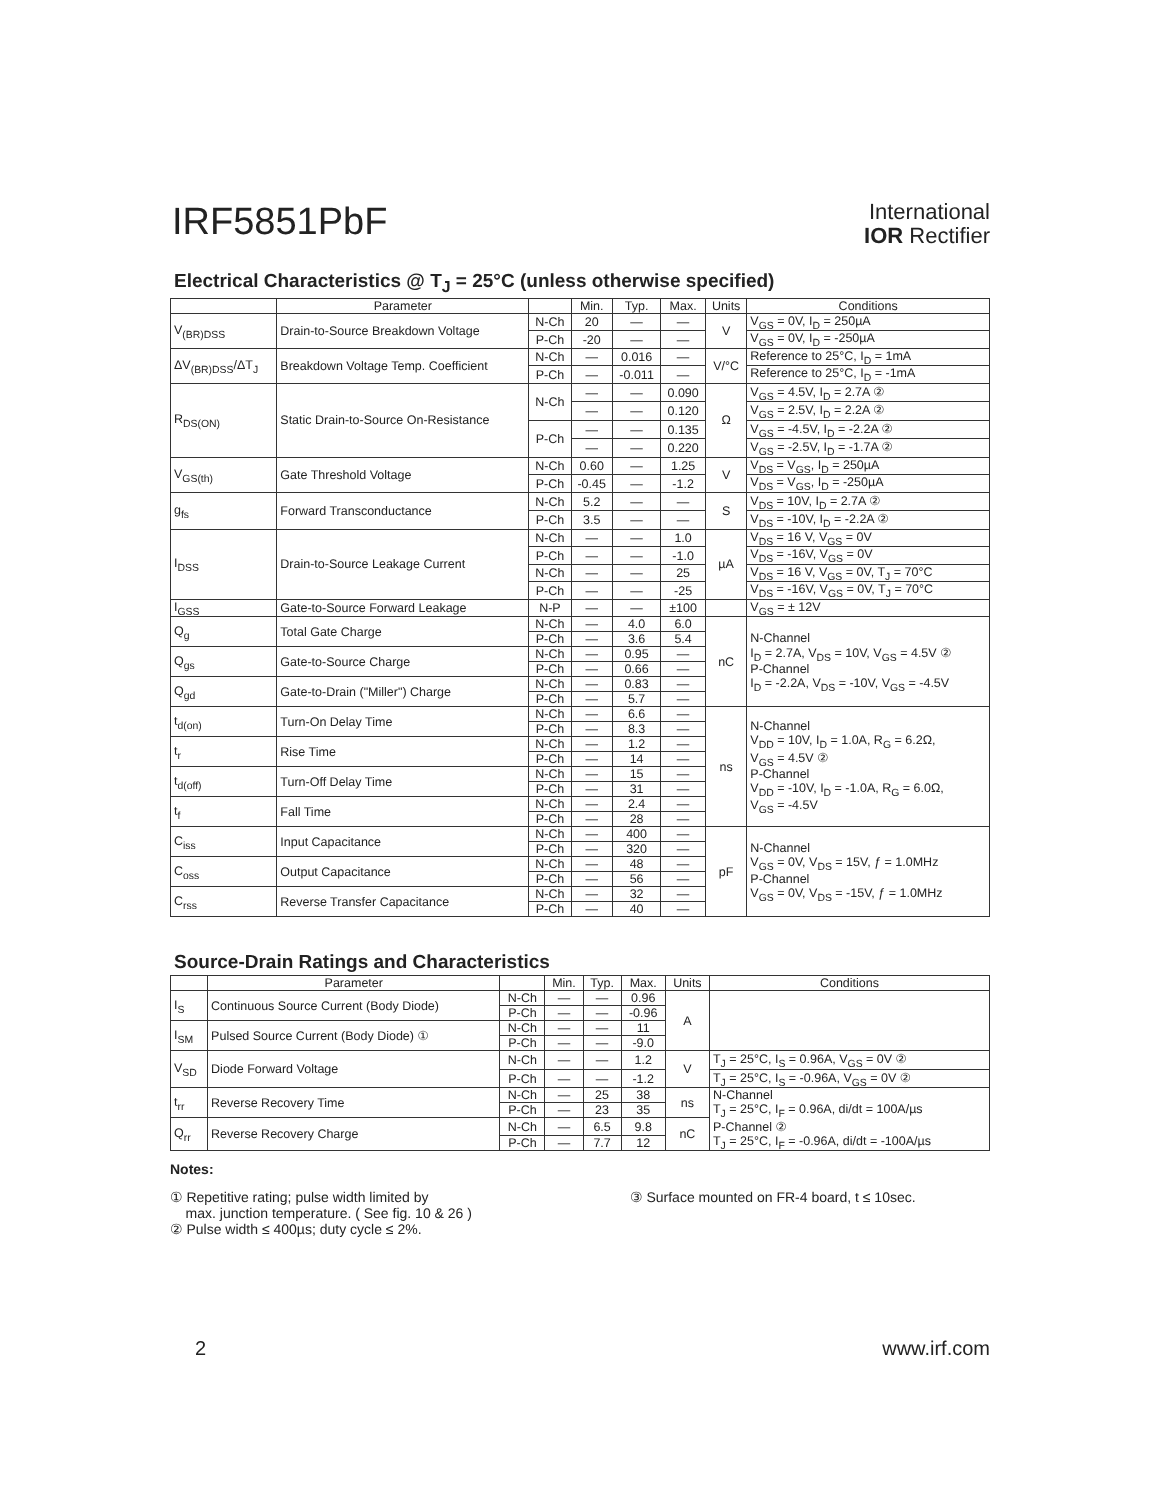IRF5851PbF
International
IOR Rectifier
Electrical Characteristics @ T<sub>J</sub> = 25°C (unless otherwise specified)
| | Parameter | | Min. | Typ. | Max. | Units | Conditions |
| --- | --- | --- | --- | --- | --- | --- | --- |
| V<sub>(BR)DSS</sub> | Drain-to-Source Breakdown Voltage | N-Ch | 20 | — | — | V | V<sub>GS</sub> = 0V, I<sub>D</sub> = 250µA |
| | | P-Ch | -20 | — | — | | V<sub>GS</sub> = 0V, I<sub>D</sub> = -250µA |
| ΔV<sub>(BR)DSS</sub>/ΔT<sub>J</sub> | Breakdown Voltage Temp. Coefficient | N-Ch | — | 0.016 | — | V/°C | Reference to 25°C, I<sub>D</sub> = 1mA |
| | | P-Ch | — | -0.011 | — | | Reference to 25°C, I<sub>D</sub> = -1mA |
| R<sub>DS(ON)</sub> | Static Drain-to-Source On-Resistance | N-Ch | — | — | 0.090 | Ω | V<sub>GS</sub> = 4.5V, I<sub>D</sub> = 2.7A ② |
| | | | — | — | 0.120 | | V<sub>GS</sub> = 2.5V, I<sub>D</sub> = 2.2A ② |
| | | P-Ch | — | — | 0.135 | | V<sub>GS</sub> = -4.5V, I<sub>D</sub> = -2.2A ② |
| | | | — | — | 0.220 | | V<sub>GS</sub> = -2.5V, I<sub>D</sub> = -1.7A ② |
| V<sub>GS(th)</sub> | Gate Threshold Voltage | N-Ch | 0.60 | — | 1.25 | V | V<sub>DS</sub> = V<sub>GS</sub>, I<sub>D</sub> = 250µA |
| | | P-Ch | -0.45 | — | -1.2 | | V<sub>DS</sub> = V<sub>GS</sub>, I<sub>D</sub> = -250µA |
| g<sub>fs</sub> | Forward Transconductance | N-Ch | 5.2 | — | — | S | V<sub>DS</sub> = 10V, I<sub>D</sub> = 2.7A ② |
| | | P-Ch | 3.5 | — | — | | V<sub>DS</sub> = -10V, I<sub>D</sub> = -2.2A ② |
| I<sub>DSS</sub> | Drain-to-Source Leakage Current | N-Ch | — | — | 1.0 | µA | V<sub>DS</sub> = 16 V, V<sub>GS</sub> = 0V |
| | | P-Ch | — | — | -1.0 | | V<sub>DS</sub> = -16V, V<sub>GS</sub> = 0V |
| | | N-Ch | — | — | 25 | | V<sub>DS</sub> = 16 V, V<sub>GS</sub> = 0V, T<sub>J</sub> = 70°C |
| | | P-Ch | — | — | -25 | | V<sub>DS</sub> = -16V, V<sub>GS</sub> = 0V, T<sub>J</sub> = 70°C |
| I<sub>GSS</sub> | Gate-to-Source Forward Leakage | N-P | — | — | ±100 | | V<sub>GS</sub> = ± 12V |
| Q<sub>g</sub> | Total Gate Charge | N-Ch | — | 4.0 | 6.0 | nC | N-Channel I<sub>D</sub> = 2.7A, V<sub>DS</sub> = 10V, V<sub>GS</sub> = 4.5V ② P-Channel I<sub>D</sub> = -2.2A, V<sub>DS</sub> = -10V, V<sub>GS</sub> = -4.5V |
| | | P-Ch | — | 3.6 | 5.4 | | |
| Q<sub>gs</sub> | Gate-to-Source Charge | N-Ch | — | 0.95 | — | | |
| | | P-Ch | — | 0.66 | — | | |
| Q<sub>gd</sub> | Gate-to-Drain ("Miller") Charge | N-Ch | — | 0.83 | — | | |
| | | P-Ch | — | 5.7 | — | | |
| t<sub>d(on)</sub> | Turn-On Delay Time | N-Ch | — | 6.6 | — | ns | N-Channel V<sub>DD</sub> = 10V, I<sub>D</sub> = 1.0A, R<sub>G</sub> = 6.2Ω, V<sub>GS</sub> = 4.5V ② P-Channel V<sub>DD</sub> = -10V, I<sub>D</sub> = -1.0A, R<sub>G</sub> = 6.0Ω, V<sub>GS</sub> = -4.5V |
| | | P-Ch | — | 8.3 | — | | |
| t<sub>r</sub> | Rise Time | N-Ch | — | 1.2 | — | | |
| | | P-Ch | — | 14 | — | | |
| t<sub>d(off)</sub> | Turn-Off Delay Time | N-Ch | — | 15 | — | | |
| | | P-Ch | — | 31 | — | | |
| t<sub>f</sub> | Fall Time | N-Ch | — | 2.4 | — | | |
| | | P-Ch | — | 28 | — | | |
| C<sub>iss</sub> | Input Capacitance | N-Ch | — | 400 | — | pF | N-Channel V<sub>GS</sub> = 0V, V<sub>DS</sub> = 15V, ƒ = 1.0MHz P-Channel V<sub>GS</sub> = 0V, V<sub>DS</sub> = -15V, ƒ = 1.0MHz |
| | | P-Ch | — | 320 | — | | |
| C<sub>oss</sub> | Output Capacitance | N-Ch | — | 48 | — | | |
| | | P-Ch | — | 56 | — | | |
| C<sub>rss</sub> | Reverse Transfer Capacitance | N-Ch | — | 32 | — | | |
| | | P-Ch | — | 40 | — | | |
Source-Drain Ratings and Characteristics
| | Parameter | | Min. | Typ. | Max. | Units | Conditions |
| --- | --- | --- | --- | --- | --- | --- | --- |
| I<sub>S</sub> | Continuous Source Current (Body Diode) | N-Ch | — | — | 0.96 | A | |
| | | P-Ch | — | — | -0.96 | | |
| I<sub>SM</sub> | Pulsed Source Current (Body Diode) ① | N-Ch | — | — | 11 | | |
| | | P-Ch | — | — | -9.0 | | |
| V<sub>SD</sub> | Diode Forward Voltage | N-Ch | — | — | 1.2 | V | T<sub>J</sub> = 25°C, I<sub>S</sub> = 0.96A, V<sub>GS</sub> = 0V ② |
| | | P-Ch | — | — | -1.2 | | T<sub>J</sub> = 25°C, I<sub>S</sub> = -0.96A, V<sub>GS</sub> = 0V ② |
| t<sub>rr</sub> | Reverse Recovery Time | N-Ch | — | 25 | 38 | ns | N-Channel T<sub>J</sub> = 25°C, I<sub>F</sub> = 0.96A, di/dt = 100A/µs P-Channel ② T<sub>J</sub> = 25°C, I<sub>F</sub> = -0.96A, di/dt = -100A/µs |
| | | P-Ch | — | 23 | 35 | | |
| Q<sub>rr</sub> | Reverse Recovery Charge | N-Ch | — | 6.5 | 9.8 | nC | |
| | | P-Ch | — | 7.7 | 12 | | |
Notes:
① Repetitive rating; pulse width limited by
max. junction temperature. ( See fig. 10 & 26 )
② Pulse width ≤ 400µs; duty cycle ≤ 2%.
③ Surface mounted on FR-4 board, t ≤ 10sec.
2 www.irf.com